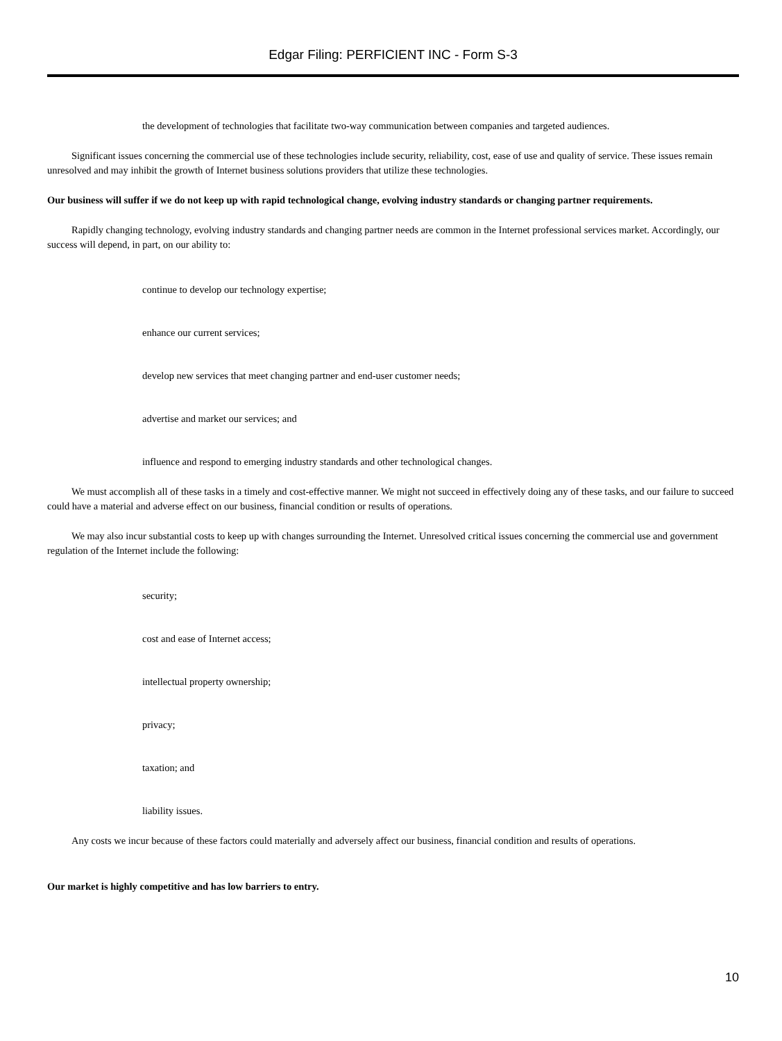Edgar Filing: PERFICIENT INC - Form S-3
the development of technologies that facilitate two-way communication between companies and targeted audiences.
Significant issues concerning the commercial use of these technologies include security, reliability, cost, ease of use and quality of service. These issues remain unresolved and may inhibit the growth of Internet business solutions providers that utilize these technologies.
Our business will suffer if we do not keep up with rapid technological change, evolving industry standards or changing partner requirements.
Rapidly changing technology, evolving industry standards and changing partner needs are common in the Internet professional services market. Accordingly, our success will depend, in part, on our ability to:
continue to develop our technology expertise;
enhance our current services;
develop new services that meet changing partner and end-user customer needs;
advertise and market our services; and
influence and respond to emerging industry standards and other technological changes.
We must accomplish all of these tasks in a timely and cost-effective manner. We might not succeed in effectively doing any of these tasks, and our failure to succeed could have a material and adverse effect on our business, financial condition or results of operations.
We may also incur substantial costs to keep up with changes surrounding the Internet. Unresolved critical issues concerning the commercial use and government regulation of the Internet include the following:
security;
cost and ease of Internet access;
intellectual property ownership;
privacy;
taxation; and
liability issues.
Any costs we incur because of these factors could materially and adversely affect our business, financial condition and results of operations.
Our market is highly competitive and has low barriers to entry.
10